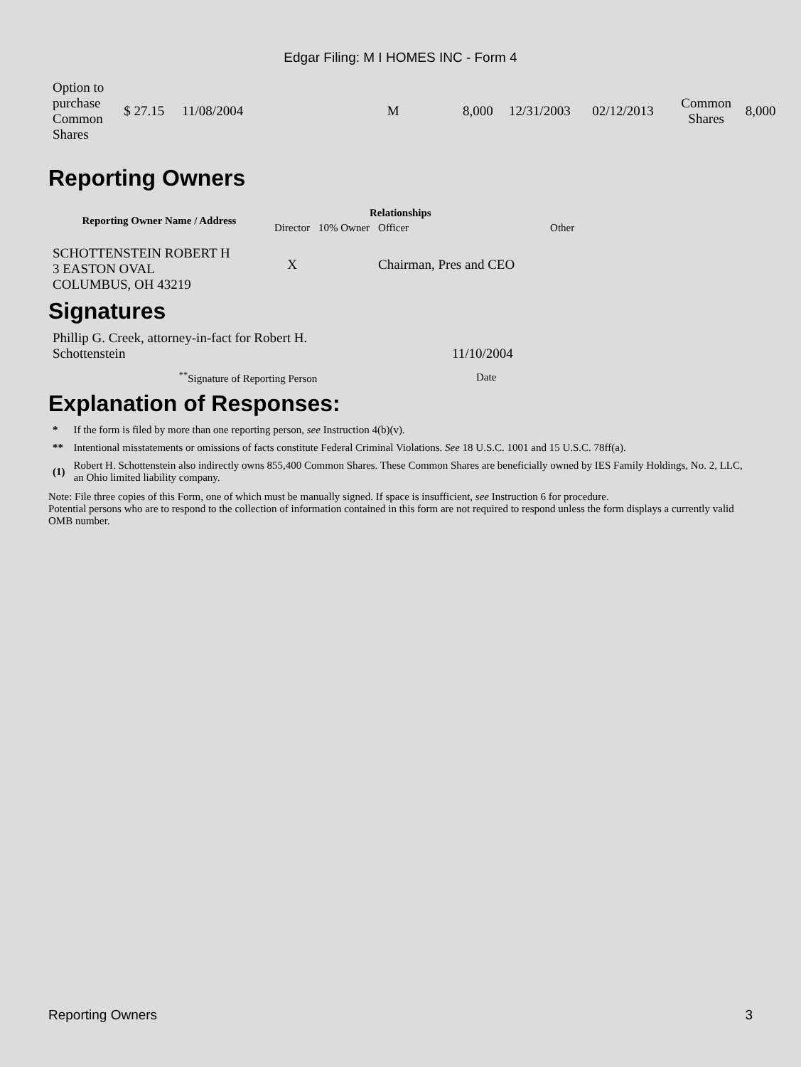Edgar Filing: M I HOMES INC - Form 4
| Option to purchase Common Shares | $ 27.15 | 11/08/2004 | | M | | 8,000 | 12/31/2003 | 02/12/2013 | Common Shares | 8,000 |
Reporting Owners
| Reporting Owner Name / Address | Relationships | | | |
| --- | --- | --- | --- | --- |
| | Director | 10% Owner | Officer | Other |
| SCHOTTENSTEIN ROBERT H 3 EASTON OVAL COLUMBUS, OH 43219 | X | | Chairman, Pres and CEO | |
Signatures
| Phillip G. Creek, attorney-in-fact for Robert H. Schottenstein | 11/10/2004 |
| <sup>**</sup> Signature of Reporting Person | Date |
Explanation of Responses:
| * | If the form is filed by more than one reporting person, see Instruction 4(b)(v). |
| ** | Intentional misstatements or omissions of facts constitute Federal Criminal Violations. See 18 U.S.C. 1001 and 15 U.S.C. 78ff(a). |
| (1) | Robert H. Schottenstein also indirectly owns 855,400 Common Shares. These Common Shares are beneficially owned by IES Family Holdings, No. 2, LLC, an Ohio limited liability company. |
Note: File three copies of this Form, one of which must be manually signed. If space is insufficient, see Instruction 6 for procedure.
Potential persons who are to respond to the collection of information contained in this form are not required to respond unless the form displays a currently valid OMB number.
Reporting Owners 3